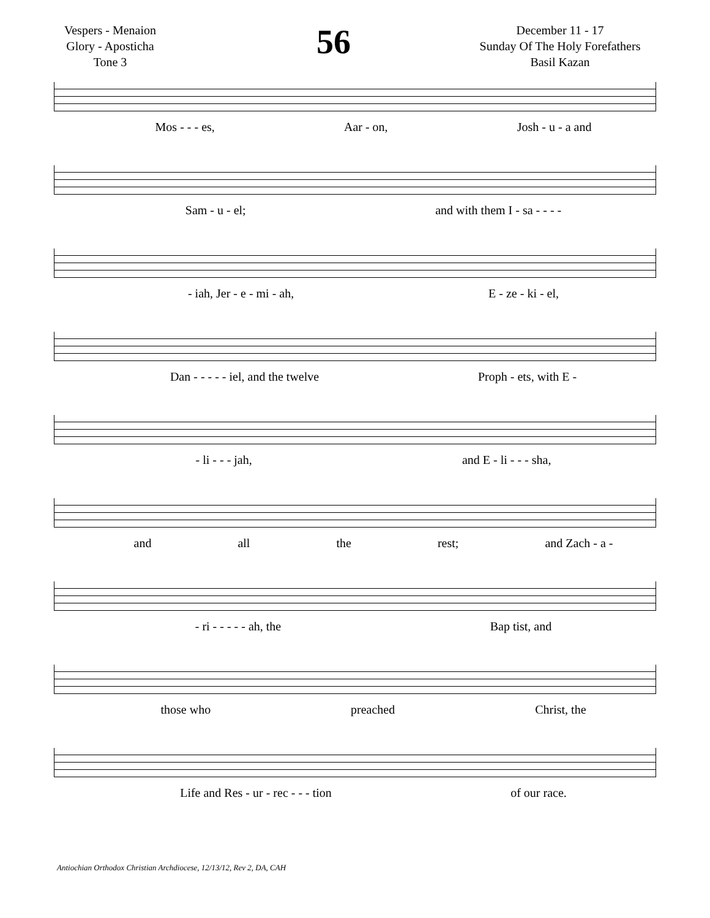Vespers - Menaion
Glory - Aposticha
Tone 3
56
December 11 - 17
Sunday Of The Holy Forefathers
Basil Kazan
Mos - - - es, Aar - on, Josh - u - a and
Sam - u - el; and with them I - sa - - - -
- iah, Jer - e - mi - ah, E - ze - ki - el,
Dan - - - - - iel, and the twelve Proph - ets, with E -
- li - - - jah, and E - li - - - sha,
and all the rest; and Zach - a -
- ri - - - - - ah, the Bap tist, and
those who preached Christ, the
Life and Res - ur - rec - - - tion of our race.
Antiochian Orthodox Christian Archdiocese, 12/13/12, Rev 2, DA, CAH